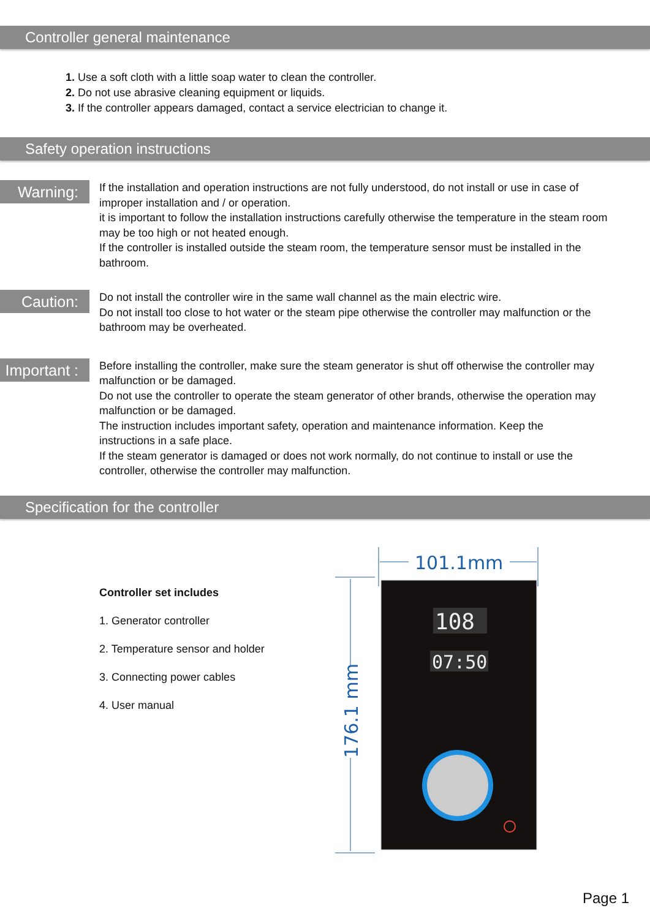Controller general maintenance
1. Use a soft cloth with a little soap water to clean the controller.
2. Do not use abrasive cleaning equipment or liquids.
3. If the controller appears damaged, contact a service electrician to change it.
Safety operation instructions
Warning:
If the installation and operation instructions are not fully understood, do not install or use in case of improper installation and / or operation.
it is important to follow the installation instructions carefully otherwise the temperature in the steam room may be too high or not heated enough.
If the controller is installed outside the steam room, the temperature sensor must be installed in the bathroom.
Caution:
Do not install the controller wire in the same wall channel as the main electric wire.
Do not install too close to hot water or the steam pipe otherwise the controller may malfunction or the bathroom may be overheated.
Important :
Before installing the controller, make sure the steam generator is shut off otherwise the controller may malfunction or be damaged.
Do not use the controller to operate the steam generator of other brands, otherwise the operation may malfunction or be damaged.
The instruction includes important safety, operation and maintenance information. Keep the instructions in a safe place.
If the steam generator is damaged or does not work normally, do not continue to install or use the controller, otherwise the controller may malfunction.
Specification for the controller
Controller set includes
1. Generator controller
2. Temperature sensor and holder
3. Connecting power cables
4. User manual
101.1mm
176.1 mm
108
07:50
Page 1